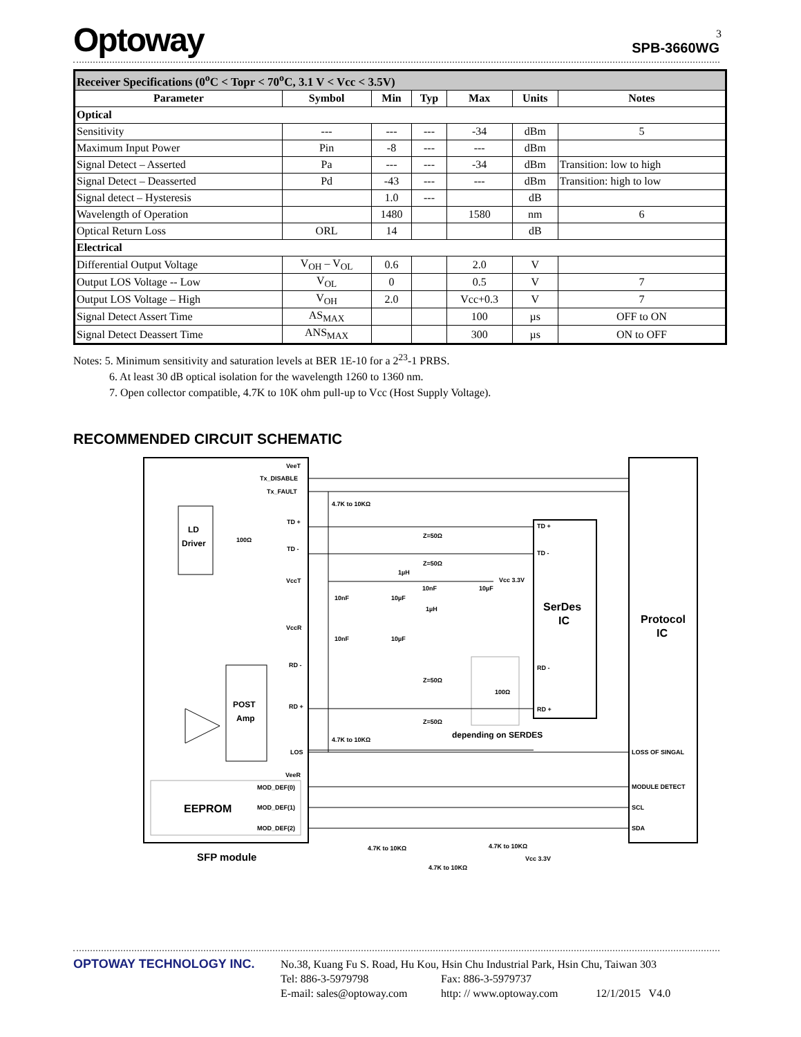3
Optoway SPB-3660WG
| Receiver Specifications (0<sup>o</sup>C < Topr < 70<sup>o</sup>C, 3.1 V < Vcc < 3.5V) | | | | | | |
| Parameter | Symbol | Min | Typ | Max | Units | Notes |
| Optical | | | | | | |
| Sensitivity | --- | --- | --- | -34 | dBm | 5 |
| Maximum Input Power | Pin | -8 | --- | --- | dBm | |
| Signal Detect – Asserted | Pa | --- | --- | -34 | dBm | Transition: low to high |
| Signal Detect – Deasserted | Pd | -43 | --- | --- | dBm | Transition: high to low |
| Signal detect – Hysteresis | | 1.0 | --- | | dB | |
| Wavelength of Operation | | 1480 | | 1580 | nm | 6 |
| Optical Return Loss | ORL | 14 | | | dB | |
| Electrical | | | | | | |
| Differential Output Voltage | V<sub>OH</sub> – V<sub>OL</sub> | 0.6 | | 2.0 | V | |
| Output LOS Voltage -- Low | V<sub>OL</sub> | 0 | | 0.5 | V | 7 |
| Output LOS Voltage – High | V<sub>OH</sub> | 2.0 | | Vcc+0.3 | V | 7 |
| Signal Detect Assert Time | AS<sub>MAX</sub> | | | 100 | µs | OFF to ON |
| Signal Detect Deassert Time | ANS<sub>MAX</sub> | | | 300 | µs | ON to OFF |
Notes: 5. Minimum sensitivity and saturation levels at BER 1E-10 for a 2<sup>23</sup>-1 PRBS.
6. At least 30 dB optical isolation for the wavelength 1260 to 1360 nm.
7. Open collector compatible, 4.7K to 10K ohm pull-up to Vcc (Host Supply Voltage).
RECOMMENDED CIRCUIT SCHEMATIC
VeeT
Tx_DISABLE
Tx_FAULT
4.7K to 10KΩ
TD +
TD -
LD
Driver
100Ω
Z=50Ω
Z=50Ω
TD +
TD -
VccT
1µH
Vcc 3.3V
10nF
10µF
10nF
10µF
1µH
SerDes
IC
Protocol
IC
VccR
10nF
10µF
RD -
RD +
Z=50Ω
Z=50Ω
RD -
RD +
100Ω
POST
Amp
depending on SERDES
4.7K to 10KΩ
LOS
LOSS OF SINGAL
VeeR
MOD_DEF(0)
MOD_DEF(1)
MOD_DEF(2)
EEPROM
MODULE DETECT
SCL
SDA
SFP module
4.7K to 10KΩ
4.7K to 10KΩ
Vcc 3.3V
4.7K to 10KΩ
OPTOWAY TECHNOLOGY INC.
No.38, Kuang Fu S. Road, Hu Kou, Hsin Chu Industrial Park, Hsin Chu, Taiwan 303
Tel: 886-3-5979798 Fax: 886-3-5979737
E-mail: sales@optoway.com http: // www.optoway.com 12/1/2015 V4.0